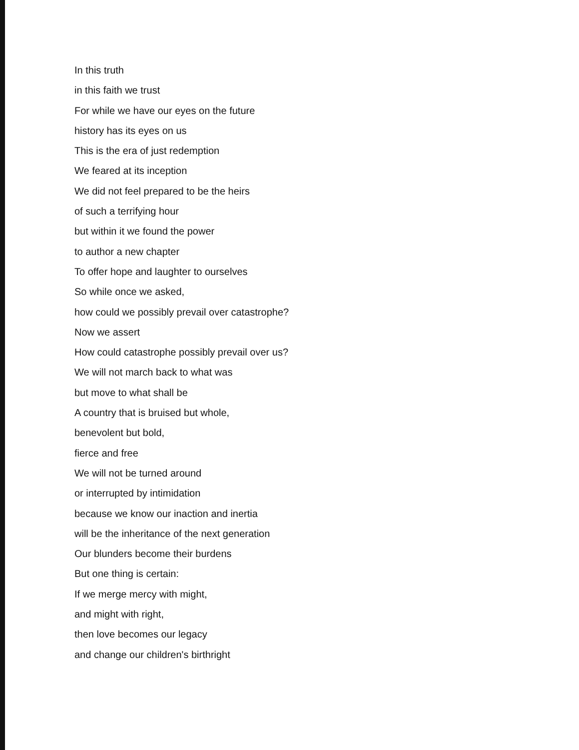In this truth
in this faith we trust
For while we have our eyes on the future
history has its eyes on us
This is the era of just redemption
We feared at its inception
We did not feel prepared to be the heirs
of such a terrifying hour
but within it we found the power
to author a new chapter
To offer hope and laughter to ourselves
So while once we asked,
how could we possibly prevail over catastrophe?
Now we assert
How could catastrophe possibly prevail over us?
We will not march back to what was
but move to what shall be
A country that is bruised but whole,
benevolent but bold,
fierce and free
We will not be turned around
or interrupted by intimidation
because we know our inaction and inertia
will be the inheritance of the next generation
Our blunders become their burdens
But one thing is certain:
If we merge mercy with might,
and might with right,
then love becomes our legacy
and change our children's birthright